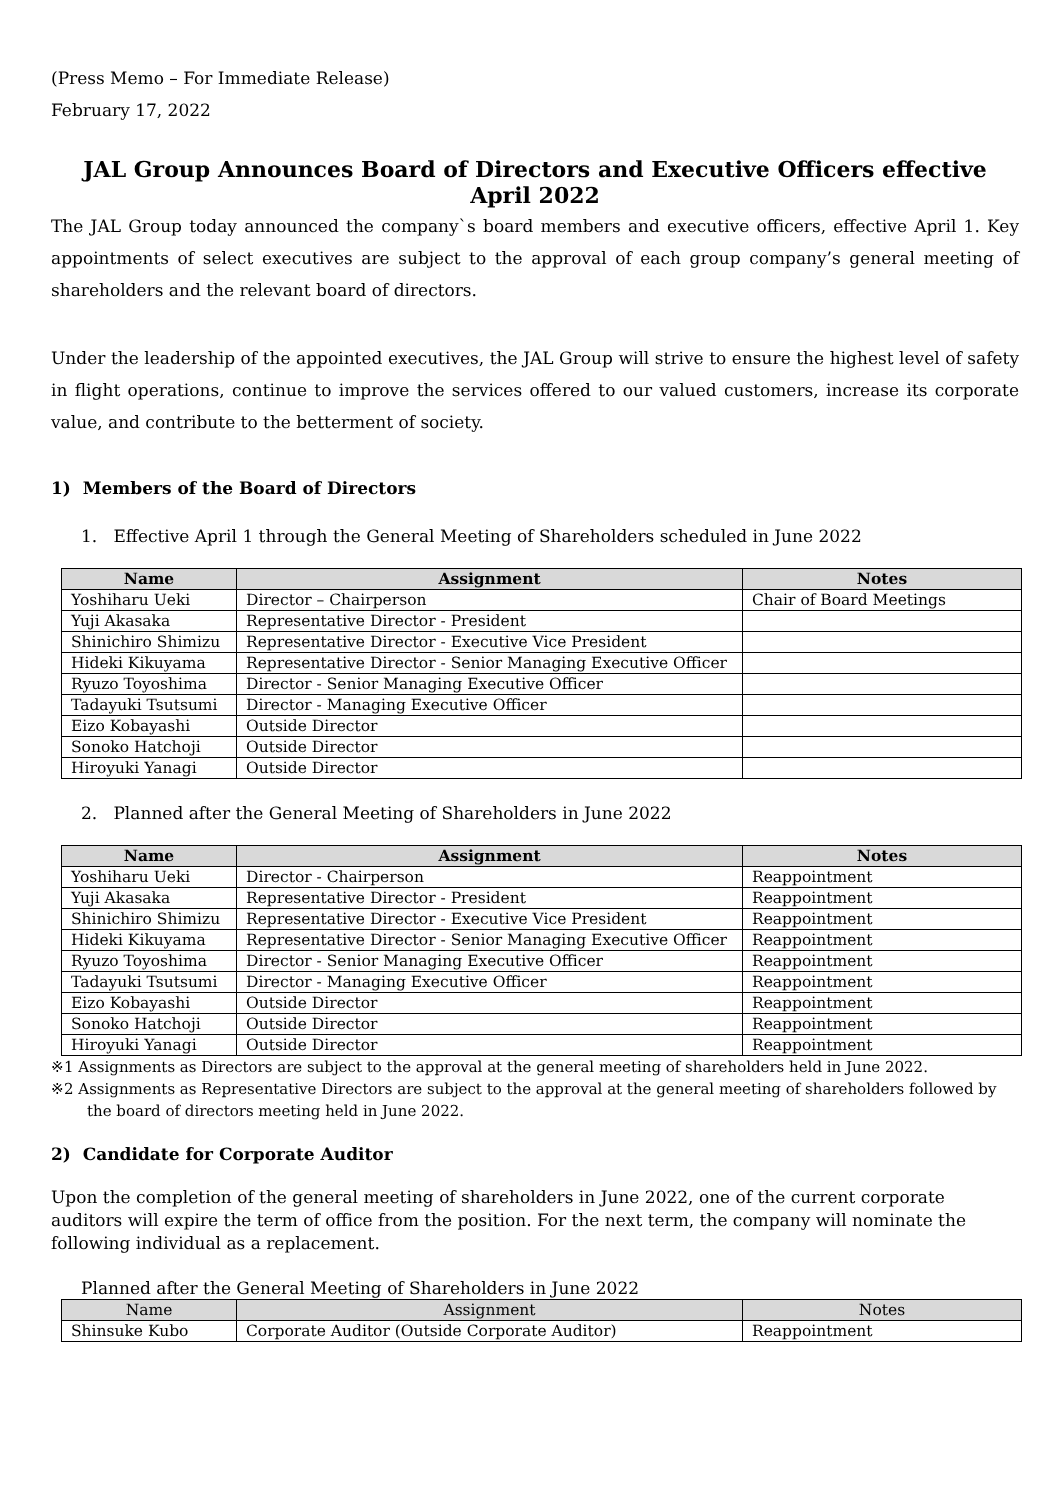(Press Memo – For Immediate Release)
February 17, 2022
JAL Group Announces Board of Directors and Executive Officers effective April 2022
The JAL Group today announced the company`s board members and executive officers, effective April 1. Key appointments of select executives are subject to the approval of each group company’s general meeting of shareholders and the relevant board of directors.
Under the leadership of the appointed executives, the JAL Group will strive to ensure the highest level of safety in flight operations, continue to improve the services offered to our valued customers, increase its corporate value, and contribute to the betterment of society.
1) Members of the Board of Directors
1. Effective April 1 through the General Meeting of Shareholders scheduled in June 2022
| Name | Assignment | Notes |
| --- | --- | --- |
| Yoshiharu Ueki | Director – Chairperson | Chair of Board Meetings |
| Yuji Akasaka | Representative Director - President | |
| Shinichiro Shimizu | Representative Director - Executive Vice President | |
| Hideki Kikuyama | Representative Director - Senior Managing Executive Officer | |
| Ryuzo Toyoshima | Director - Senior Managing Executive Officer | |
| Tadayuki Tsutsumi | Director - Managing Executive Officer | |
| Eizo Kobayashi | Outside Director | |
| Sonoko Hatchoji | Outside Director | |
| Hiroyuki Yanagi | Outside Director | |
2. Planned after the General Meeting of Shareholders in June 2022
| Name | Assignment | Notes |
| --- | --- | --- |
| Yoshiharu Ueki | Director - Chairperson | Reappointment |
| Yuji Akasaka | Representative Director - President | Reappointment |
| Shinichiro Shimizu | Representative Director - Executive Vice President | Reappointment |
| Hideki Kikuyama | Representative Director - Senior Managing Executive Officer | Reappointment |
| Ryuzo Toyoshima | Director - Senior Managing Executive Officer | Reappointment |
| Tadayuki Tsutsumi | Director - Managing Executive Officer | Reappointment |
| Eizo Kobayashi | Outside Director | Reappointment |
| Sonoko Hatchoji | Outside Director | Reappointment |
| Hiroyuki Yanagi | Outside Director | Reappointment |
※1 Assignments as Directors are subject to the approval at the general meeting of shareholders held in June 2022.
※2 Assignments as Representative Directors are subject to the approval at the general meeting of shareholders followed by the board of directors meeting held in June 2022.
2) Candidate for Corporate Auditor
Upon the completion of the general meeting of shareholders in June 2022, one of the current corporate auditors will expire the term of office from the position. For the next term, the company will nominate the following individual as a replacement.
Planned after the General Meeting of Shareholders in June 2022
| Name | Assignment | Notes |
| --- | --- | --- |
| Shinsuke Kubo | Corporate Auditor (Outside Corporate Auditor) | Reappointment |